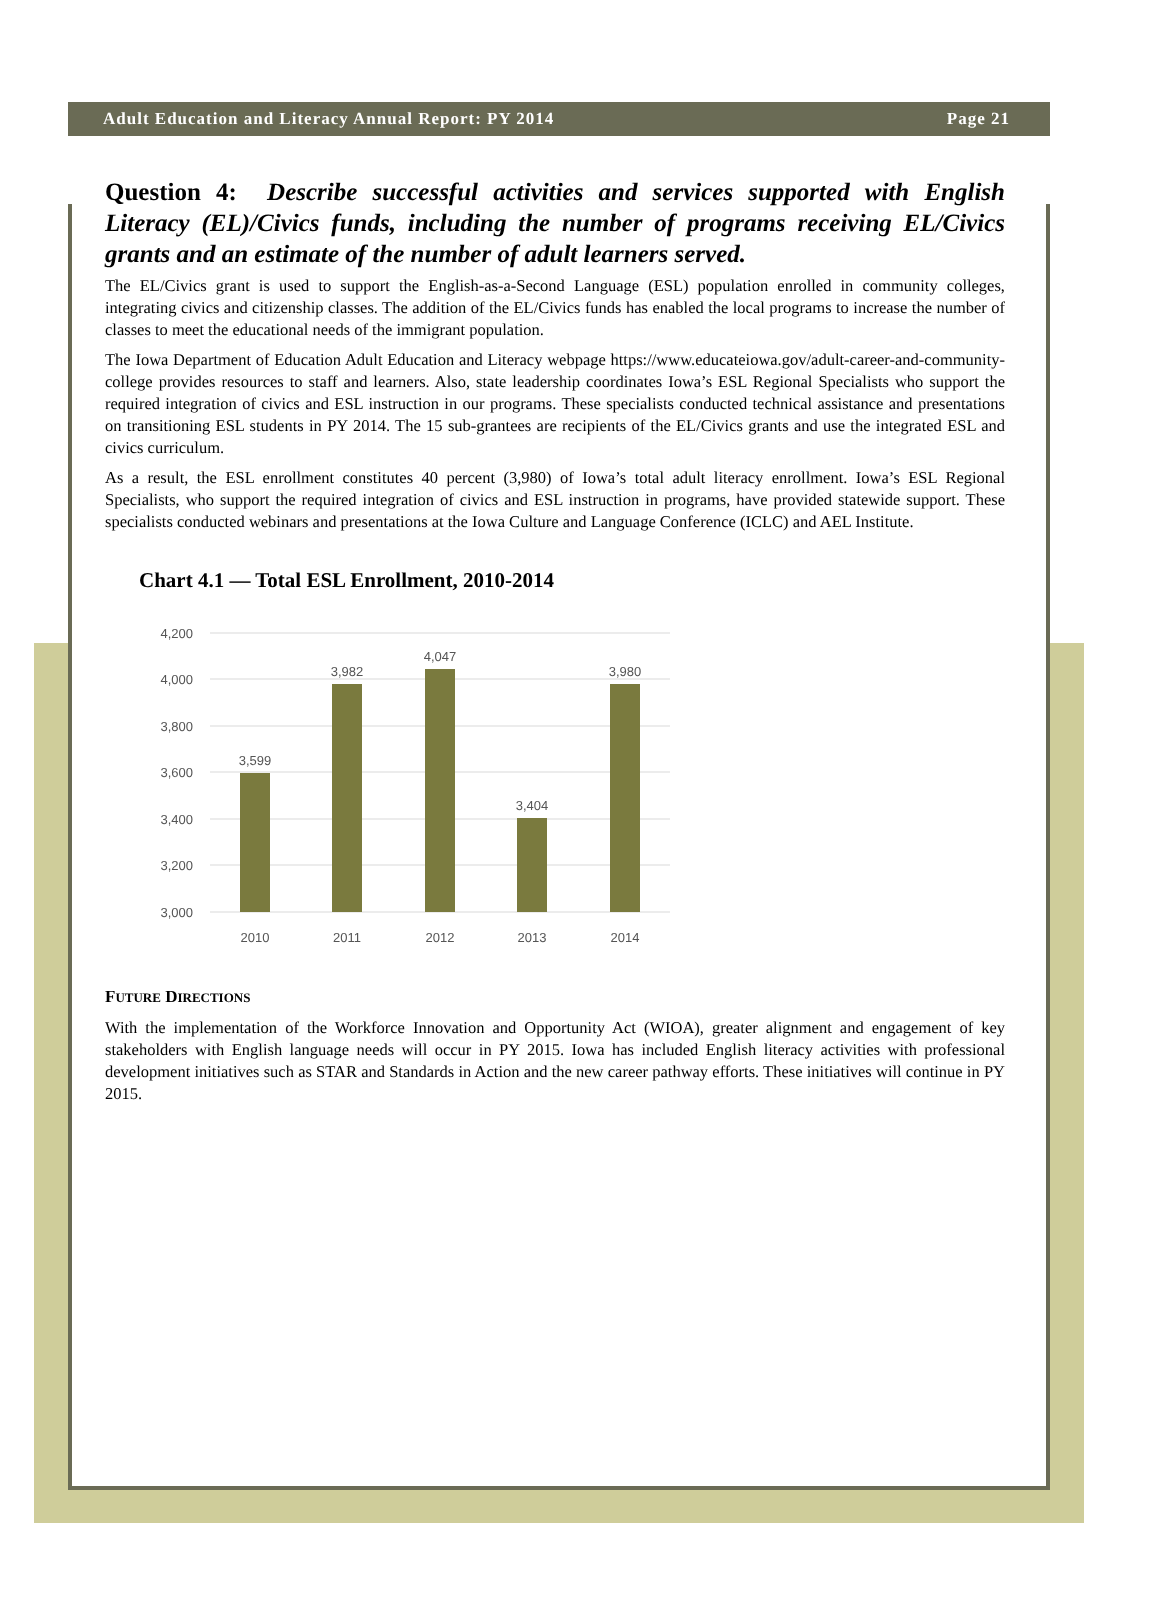Adult Education and Literacy Annual Report: PY 2014 Page 21
Question 4: Describe successful activities and services supported with English Literacy (EL)/Civics funds, including the number of programs receiving EL/Civics grants and an estimate of the number of adult learners served.
The EL/Civics grant is used to support the English-as-a-Second Language (ESL) population enrolled in community colleges, integrating civics and citizenship classes. The addition of the EL/Civics funds has enabled the local programs to increase the number of classes to meet the educational needs of the immigrant population.
The Iowa Department of Education Adult Education and Literacy webpage https://www.educateiowa.gov/adult-career-and-community-college provides resources to staff and learners. Also, state leadership coordinates Iowa’s ESL Regional Specialists who support the required integration of civics and ESL instruction in our programs. These specialists conducted technical assistance and presentations on transitioning ESL students in PY 2014. The 15 sub-grantees are recipients of the EL/Civics grants and use the integrated ESL and civics curriculum.
As a result, the ESL enrollment constitutes 40 percent (3,980) of Iowa’s total adult literacy enrollment. Iowa’s ESL Regional Specialists, who support the required integration of civics and ESL instruction in programs, have provided statewide support. These specialists conducted webinars and presentations at the Iowa Culture and Language Conference (ICLC) and AEL Institute.
Chart 4.1 — Total ESL Enrollment, 2010-2014
4,200
4,000
3,800
3,600
3,400
3,200
3,000
3,599
3,982
4,047
3,404
3,980
2010
2011
2012
2013
2014
FUTURE DIRECTIONS
With the implementation of the Workforce Innovation and Opportunity Act (WIOA), greater alignment and engagement of key stakeholders with English language needs will occur in PY 2015. Iowa has included English literacy activities with professional development initiatives such as STAR and Standards in Action and the new career pathway efforts. These initiatives will continue in PY 2015.